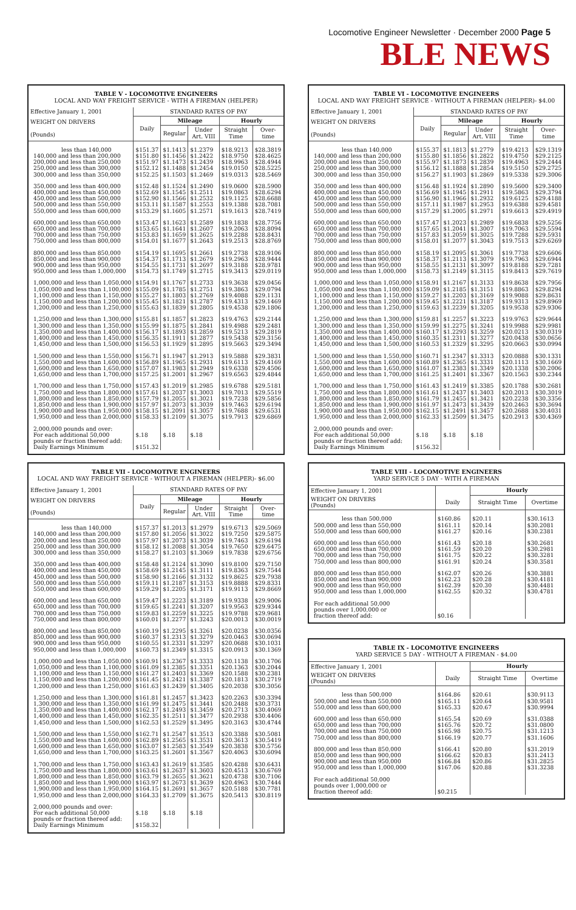Locomotive Engineer Newsletter · December 2000 Page 5
BLE NEWS
TABLE V - LOCOMOTIVE ENGINEERS
LOCAL AND WAY FREIGHT SERVICE - WITH A FIREMAN (HELPER)
| Effective January 1, 2001 | STANDARD RATES OF PAY | | | | |
| --- | --- | --- | --- | --- | --- |
| WEIGHT ON DRIVERS (Pounds) | Daily | Mileage | | Hourly | |
| | | Regular | Under Art. VIII | Straight Time | Over-time |
| less than 140,000 | $151.37 | $1.1413 | $1.2379 | $18.9213 | $28.3819 |
| 140,000 and less than 200,000 | $151.80 | $1.1456 | $1.2422 | $18.9750 | $28.4625 |
| 200,000 and less than 250,000 | $151.97 | $1.1473 | $1.2439 | $18.9963 | $28.4944 |
| 250,000 and less than 300,000 | $152.12 | $1.1488 | $1.2454 | $19.0150 | $28.5225 |
| 300,000 and less than 350,000 | $152.25 | $1.1503 | $1.2469 | $19.0313 | $28.5469 |
| 350,000 and less than 400,000 | $152.48 | $1.1524 | $1.2490 | $19.0600 | $28.5900 |
| 400,000 and less than 450,000 | $152.69 | $1.1545 | $1.2511 | $19.0863 | $28.6294 |
| 450,000 and less than 500,000 | $152.90 | $1.1566 | $1.2532 | $19.1125 | $28.6688 |
| 500,000 and less than 550,000 | $153.11 | $1.1587 | $1.2553 | $19.1388 | $28.7081 |
| 550,000 and less than 600,000 | $153.29 | $1.1605 | $1.2571 | $19.1613 | $28.7419 |
| 600,000 and less than 650,000 | $153.47 | $1.1623 | $1.2589 | $19.1838 | $28.7756 |
| 650,000 and less than 700,000 | $153.65 | $1.1641 | $1.2607 | $19.2063 | $28.8094 |
| 700,000 and less than 750,000 | $153.83 | $1.1659 | $1.2625 | $19.2288 | $28.8431 |
| 750,000 and less than 800,000 | $154.01 | $1.1677 | $1.2643 | $19.2513 | $28.8769 |
| 800,000 and less than 850,000 | $154.19 | $1.1695 | $1.2661 | $19.2738 | $28.9106 |
| 850,000 and less than 900,000 | $154.37 | $1.1713 | $1.2679 | $19.2963 | $28.9444 |
| 900,000 and less than 950,000 | $154.55 | $1.1731 | $1.2697 | $19.3188 | $28.9781 |
| 950,000 and less than 1,000,000 | $154.73 | $1.1749 | $1.2715 | $19.3413 | $29.0119 |
| 1,000,000 and less than 1,050,000 | $154.91 | $1.1767 | $1.2733 | $19.3638 | $29.0456 |
| 1,050,000 and less than 1,100,000 | $155.09 | $1.1785 | $1.2751 | $19.3863 | $29.0794 |
| 1,100,000 and less than 1,150,000 | $155.27 | $1.1803 | $1.2769 | $19.4088 | $29.1131 |
| 1,150,000 and less than 1,200,000 | $155.45 | $1.1821 | $1.2787 | $19.4313 | $29.1469 |
| 1,200,000 and less than 1,250,000 | $155.63 | $1.1839 | $1.2805 | $19.4538 | $29.1806 |
| 1,250,000 and less than 1,300,000 | $155.81 | $1.1857 | $1.2823 | $19.4763 | $29.2144 |
| 1,300,000 and less than 1,350,000 | $155.99 | $1.1875 | $1.2841 | $19.4988 | $29.2481 |
| 1,350,000 and less than 1,400,000 | $156.17 | $1.1893 | $1.2859 | $19.5213 | $29.2819 |
| 1,400,000 and less than 1,450,000 | $156.35 | $1.1911 | $1.2877 | $19.5438 | $29.3156 |
| 1,450,000 and less than 1,500,000 | $156.53 | $1.1929 | $1.2895 | $19.5663 | $29.3494 |
| 1,500,000 and less than 1,550,000 | $156.71 | $1.1947 | $1.2913 | $19.5888 | $29.3831 |
| 1,550,000 and less than 1,600,000 | $156.89 | $1.1965 | $1.2931 | $19.6113 | $29.4169 |
| 1,600,000 and less than 1,650,000 | $157.07 | $1.1983 | $1.2949 | $19.6338 | $29.4506 |
| 1,650,000 and less than 1,700,000 | $157.25 | $1.2001 | $1.2967 | $19.6563 | $29.4844 |
| 1,700,000 and less than 1,750,000 | $157.43 | $1.2019 | $1.2985 | $19.6788 | $29.5181 |
| 1,750,000 and less than 1,800,000 | $157.61 | $1.2037 | $1.3003 | $19.7013 | $29.5519 |
| 1,800,000 and less than 1,850,000 | $157.79 | $1.2055 | $1.3021 | $19.7238 | $29.5856 |
| 1,850,000 and less than 1,900,000 | $157.97 | $1.2073 | $1.3039 | $19.7463 | $29.6194 |
| 1,900,000 and less than 1,950,000 | $158.15 | $1.2091 | $1.3057 | $19.7688 | $29.6531 |
| 1,950,000 and less than 2,000,000 | $158.33 | $1.2109 | $1.3075 | $19.7913 | $29.6869 |
| 2,000,000 pounds and over: | | | | | |
| For each additional 50,000 | $.18 | $.18 | $.18 | | |
| pounds or fraction thereof add: | | | | | |
| Daily Earnings Minimum | $151.32 | | | | |
TABLE VII - LOCOMOTIVE ENGINEERS
LOCAL AND WAY FREIGHT SERVICE - WITHOUT A FIREMAN (HELPER)- $6.00
| Effective January 1, 2001 | STANDARD RATES OF PAY | | | | |
| --- | --- | --- | --- | --- | --- |
| WEIGHT ON DRIVERS (Pounds) | Daily | Mileage | | Hourly | |
| | | Regular | Under Art. VIII | Straight Time | Over-time |
| less than 140,000 | $157.37 | $1.2013 | $1.2979 | $19.6713 | $29.5069 |
| 140,000 and less than 200,000 | $157.80 | $1.2056 | $1.3022 | $19.7250 | $29.5875 |
| 200,000 and less than 250,000 | $157.97 | $1.2073 | $1.3039 | $19.7463 | $29.6194 |
| 250,000 and less than 300,000 | $158.12 | $1.2088 | $1.3054 | $19.7650 | $29.6475 |
| 300,000 and less than 350,000 | $158.27 | $1.2103 | $1.3069 | $19.7838 | $29.6756 |
| 350,000 and less than 400,000 | $158.48 | $1.2124 | $1.3090 | $19.8100 | $29.7150 |
| 400,000 and less than 450,000 | $158.69 | $1.2145 | $1.3111 | $19.8363 | $29.7544 |
| 450,000 and less than 500,000 | $158.90 | $1.2166 | $1.3132 | $19.8625 | $29.7938 |
| 500,000 and less than 550,000 | $159.11 | $1.2187 | $1.3153 | $19.8888 | $29.8331 |
| 550,000 and less than 600,000 | $159.29 | $1.2205 | $1.3171 | $19.9113 | $29.8669 |
| 600,000 and less than 650,000 | $159.47 | $1.2223 | $1.3189 | $19.9338 | $29.9006 |
| 650,000 and less than 700,000 | $159.65 | $1.2241 | $1.3207 | $19.9563 | $29.9344 |
| 700,000 and less than 750,000 | $159.83 | $1.2259 | $1.3225 | $19.9788 | $29.9681 |
| 750,000 and less than 800,000 | $160.01 | $1.2277 | $1.3243 | $20.0013 | $30.0019 |
| 800,000 and less than 850,000 | $160.19 | $1.2295 | $1.3261 | $20.0238 | $30.0356 |
| 850,000 and less than 900,000 | $160.37 | $1.2313 | $1.3279 | $20.0463 | $30.0694 |
| 900,000 and less than 950,000 | $160.55 | $1.2331 | $1.3297 | $20.0688 | $30.1031 |
| 950,000 and less than 1,000,000 | $160.73 | $1.2349 | $1.3315 | $20.0913 | $30.1369 |
| 1,000,000 and less than 1,050,000 | $160.91 | $1.2367 | $1.3333 | $20.1138 | $30.1706 |
| 1,050,000 and less than 1,100,000 | $161.09 | $1.2385 | $1.3351 | $20.1363 | $30.2044 |
| 1,100,000 and less than 1,150,000 | $161.27 | $1.2403 | $1.3369 | $20.1588 | $30.2381 |
| 1,150,000 and less than 1,200,000 | $161.45 | $1.2421 | $1.3387 | $20.1813 | $30.2719 |
| 1,200,000 and less than 1,250,000 | $161.63 | $1.2439 | $1.3405 | $20.2038 | $30.3056 |
| 1,250,000 and less than 1,300,000 | $161.81 | $1.2457 | $1.3423 | $20.2263 | $30.3394 |
| 1,300,000 and less than 1,350,000 | $161.99 | $1.2475 | $1.3441 | $20.2488 | $30.3731 |
| 1,350,000 and less than 1,400,000 | $162.17 | $1.2493 | $1.3459 | $20.2713 | $30.4069 |
| 1,400,000 and less than 1,450,000 | $162.35 | $1.2511 | $1.3477 | $20.2938 | $30.4406 |
| 1,450,000 and less than 1,500,000 | $162.53 | $1.2529 | $1.3495 | $20.3163 | $30.4744 |
| 1,500,000 and less than 1,550,000 | $162.71 | $1.2547 | $1.3513 | $20.3388 | $30.5081 |
| 1,550,000 and less than 1,600,000 | $162.89 | $1.2565 | $1.3531 | $20.3613 | $30.5419 |
| 1,600,000 and less than 1,650,000 | $163.07 | $1.2583 | $1.3549 | $20.3838 | $30.5756 |
| 1,650,000 and less than 1,700,000 | $163.25 | $1.2601 | $1.3567 | $20.4063 | $30.6094 |
| 1,700,000 and less than 1,750,000 | $163.43 | $1.2619 | $1.3585 | $20.4288 | $30.6431 |
| 1,750,000 and less than 1,800,000 | $163.61 | $1.2637 | $1.3603 | $20.4513 | $30.6769 |
| 1,800,000 and less than 1,850,000 | $163.79 | $1.2655 | $1.3621 | $20.4738 | $30.7106 |
| 1,850,000 and less than 1,900,000 | $163.97 | $1.2673 | $1.3639 | $20.4963 | $30.7444 |
| 1,900,000 and less than 1,950,000 | $164.15 | $1.2691 | $1.3657 | $20.5188 | $30.7781 |
| 1,950,000 and less than 2,000,000 | $164.33 | $1.2709 | $1.3675 | $20.5413 | $30.8119 |
| 2,000,000 pounds and over: | | | | | |
| For each additional 50,000 | $.18 | $.18 | $.18 | | |
| pounds or fraction thereof add: | | | | | |
| Daily Earnings Minimum | $158.32 | | | | |
TABLE VI - LOCOMOTIVE ENGINEERS
LOCAL AND WAY FREIGHT SERVICE - WITHOUT A FIREMAN (HELPER)- $4.00
| Effective January 1, 2001 | STANDARD RATES OF PAY | | | | |
| --- | --- | --- | --- | --- | --- |
| WEIGHT ON DRIVERS (Pounds) | Daily | Mileage | | Hourly | |
| | | Regular | Under Art. VIII | Straight Time | Over-time |
| less than 140,000 | $155.37 | $1.1813 | $1.2779 | $19.4213 | $29.1319 |
| 140,000 and less than 200,000 | $155.80 | $1.1856 | $1.2822 | $19.4750 | $29.2125 |
| 200,000 and less than 250,000 | $155.97 | $1.1873 | $1.2839 | $19.4963 | $29.2444 |
| 250,000 and less than 300,000 | $156.12 | $1.1888 | $1.2854 | $19.5150 | $29.2725 |
| 300,000 and less than 350,000 | $156.27 | $1.1903 | $1.2869 | $19.5338 | $29.3006 |
| 350,000 and less than 400,000 | $156.48 | $1.1924 | $1.2890 | $19.5600 | $29.3400 |
| 400,000 and less than 450,000 | $156.69 | $1.1945 | $1.2911 | $19.5863 | $29.3794 |
| 450,000 and less than 500,000 | $156.90 | $1.1966 | $1.2932 | $19.6125 | $29.4188 |
| 500,000 and less than 550,000 | $157.11 | $1.1987 | $1.2953 | $19.6388 | $29.4581 |
| 550,000 and less than 600,000 | $157.29 | $1.2005 | $1.2971 | $19.6613 | $29.4919 |
| 600,000 and less than 650,000 | $157.47 | $1.2023 | $1.2989 | $19.6838 | $29.5256 |
| 650,000 and less than 700,000 | $157.65 | $1.2041 | $1.3007 | $19.7063 | $29.5594 |
| 700,000 and less than 750,000 | $157.83 | $1.2059 | $1.3025 | $19.7288 | $29.5931 |
| 750,000 and less than 800,000 | $158.01 | $1.2077 | $1.3043 | $19.7513 | $29.6269 |
| 800,000 and less than 850,000 | $158.19 | $1.2095 | $1.3061 | $19.7738 | $29.6606 |
| 850,000 and less than 900,000 | $158.37 | $1.2113 | $1.3079 | $19.7963 | $29.6944 |
| 900,000 and less than 950,000 | $158.55 | $1.2131 | $1.3097 | $19.8188 | $29.7281 |
| 950,000 and less than 1,000,000 | $158.73 | $1.2149 | $1.3115 | $19.8413 | $29.7619 |
| 1,000,000 and less than 1,050,000 | $158.91 | $1.2167 | $1.3133 | $19.8638 | $29.7956 |
| 1,050,000 and less than 1,100,000 | $159.09 | $1.2185 | $1.3151 | $19.8863 | $29.8294 |
| 1,100,000 and less than 1,150,000 | $159.27 | $1.2203 | $1.3169 | $19.9088 | $29.8631 |
| 1,150,000 and less than 1,200,000 | $159.45 | $1.2221 | $1.3187 | $19.9313 | $29.8969 |
| 1,200,000 and less than 1,250,000 | $159.63 | $1.2239 | $1.3205 | $19.9538 | $29.9306 |
| 1,250,000 and less than 1,300,000 | $159.81 | $1.2257 | $1.3223 | $19.9763 | $29.9644 |
| 1,300,000 and less than 1,350,000 | $159.99 | $1.2275 | $1.3241 | $19.9988 | $29.9981 |
| 1,350,000 and less than 1,400,000 | $160.17 | $1.2293 | $1.3259 | $20.0213 | $30.0319 |
| 1,400,000 and less than 1,450,000 | $160.35 | $1.2311 | $1.3277 | $20.0438 | $30.0656 |
| 1,450,000 and less than 1,500,000 | $160.53 | $1.2329 | $1.3295 | $20.0663 | $30.0994 |
| 1,500,000 and less than 1,550,000 | $160.71 | $1.2347 | $1.3313 | $20.0888 | $30.1331 |
| 1,550,000 and less than 1,600,000 | $160.89 | $1.2365 | $1.3331 | $20.1113 | $30.1669 |
| 1,600,000 and less than 1,650,000 | $161.07 | $1.2383 | $1.3349 | $20.1338 | $30.2006 |
| 1,650,000 and less than 1,700,000 | $161.25 | $1.2401 | $1.3367 | $20.1563 | $30.2344 |
| 1,700,000 and less than 1,750,000 | $161.43 | $1.2419 | $1.3385 | $20.1788 | $30.2681 |
| 1,750,000 and less than 1,800,000 | $161.61 | $1.2437 | $1.3403 | $20.2013 | $30.3019 |
| 1,800,000 and less than 1,850,000 | $161.79 | $1.2455 | $1.3421 | $20.2238 | $30.3356 |
| 1,850,000 and less than 1,900,000 | $161.97 | $1.2473 | $1.3439 | $20.2463 | $30.3694 |
| 1,900,000 and less than 1,950,000 | $162.15 | $1.2491 | $1.3457 | $20.2688 | $30.4031 |
| 1,950,000 and less than 2,000,000 | $162.33 | $1.2509 | $1.3475 | $20.2913 | $30.4369 |
| 2,000,000 pounds and over: | | | | | |
| For each additional 50,000 | $.18 | $.18 | $.18 | | |
| pounds or fraction thereof add: | | | | | |
| Daily Earnings Minimum | $156.32 | | | | |
TABLE VIII - LOCOMOTIVE ENGINEERS
YARD SERVICE 5 DAY - WITH A FIREMAN
| Effective January 1, 2001 | | Hourly | |
| --- | --- | --- | --- |
| WEIGHT ON DRIVERS (Pounds) | Daily | Straight Time | Overtime |
| less than 500,000 | $160.86 | $20.11 | $30.1613 |
| 500,000 and less than 550,000 | $161.11 | $20.14 | $30.2081 |
| 550,000 and less than 600,000 | $161.27 | $20.16 | $30.2381 |
| 600,000 and less than 650,000 | $161.43 | $20.18 | $30.2681 |
| 650,000 and less than 700,000 | $161.59 | $20.20 | $30.2981 |
| 700,000 and less than 750,000 | $161.75 | $20.22 | $30.3281 |
| 750,000 and less than 800,000 | $161.91 | $20.24 | $30.3581 |
| 800,000 and less than 850,000 | $162.07 | $20.26 | $30.3881 |
| 850,000 and less than 900,000 | $162.23 | $20.28 | $30.4181 |
| 900,000 and less than 950,000 | $162.39 | $20.30 | $30.4481 |
| 950,000 and less than 1,000,000 | $162.55 | $20.32 | $30.4781 |
| For each additional 50,000 | | | |
| pounds over 1,000,000 or | | | |
| fraction thereof add: | $0.16 | | |
TABLE IX - LOCOMOTIVE ENGINEERS
YARD SERVICE 5 DAY - WITHOUT A FIREMAN - $4.00
| Effective January 1, 2001 | | Hourly | |
| --- | --- | --- | --- |
| WEIGHT ON DRIVERS (Pounds) | Daily | Straight Time | Overtime |
| less than 500,000 | $164.86 | $20.61 | $30.9113 |
| 500,000 and less than 550,000 | $165.11 | $20.64 | $30.9581 |
| 550,000 and less than 600,000 | $165.33 | $20.67 | $30.9994 |
| 600,000 and less than 650,000 | $165.54 | $20.69 | $31.0388 |
| 650,000 and less than 700,000 | $165.76 | $20.72 | $31.0800 |
| 700,000 and less than 750,000 | $165.98 | $20.75 | $31.1213 |
| 750,000 and less than 800,000 | $166.19 | $20.77 | $31.1606 |
| 800,000 and less than 850,000 | $166.41 | $20.80 | $31.2019 |
| 850,000 and less than 900,000 | $166.62 | $20.83 | $31.2413 |
| 900,000 and less than 950,000 | $166.84 | $20.86 | $31.2825 |
| 950,000 and less than 1,000,000 | $167.06 | $20.88 | $31.3238 |
| For each additional 50,000 | | | |
| pounds over 1,000,000 or | | | |
| fraction thereof add: | $0.215 | | |